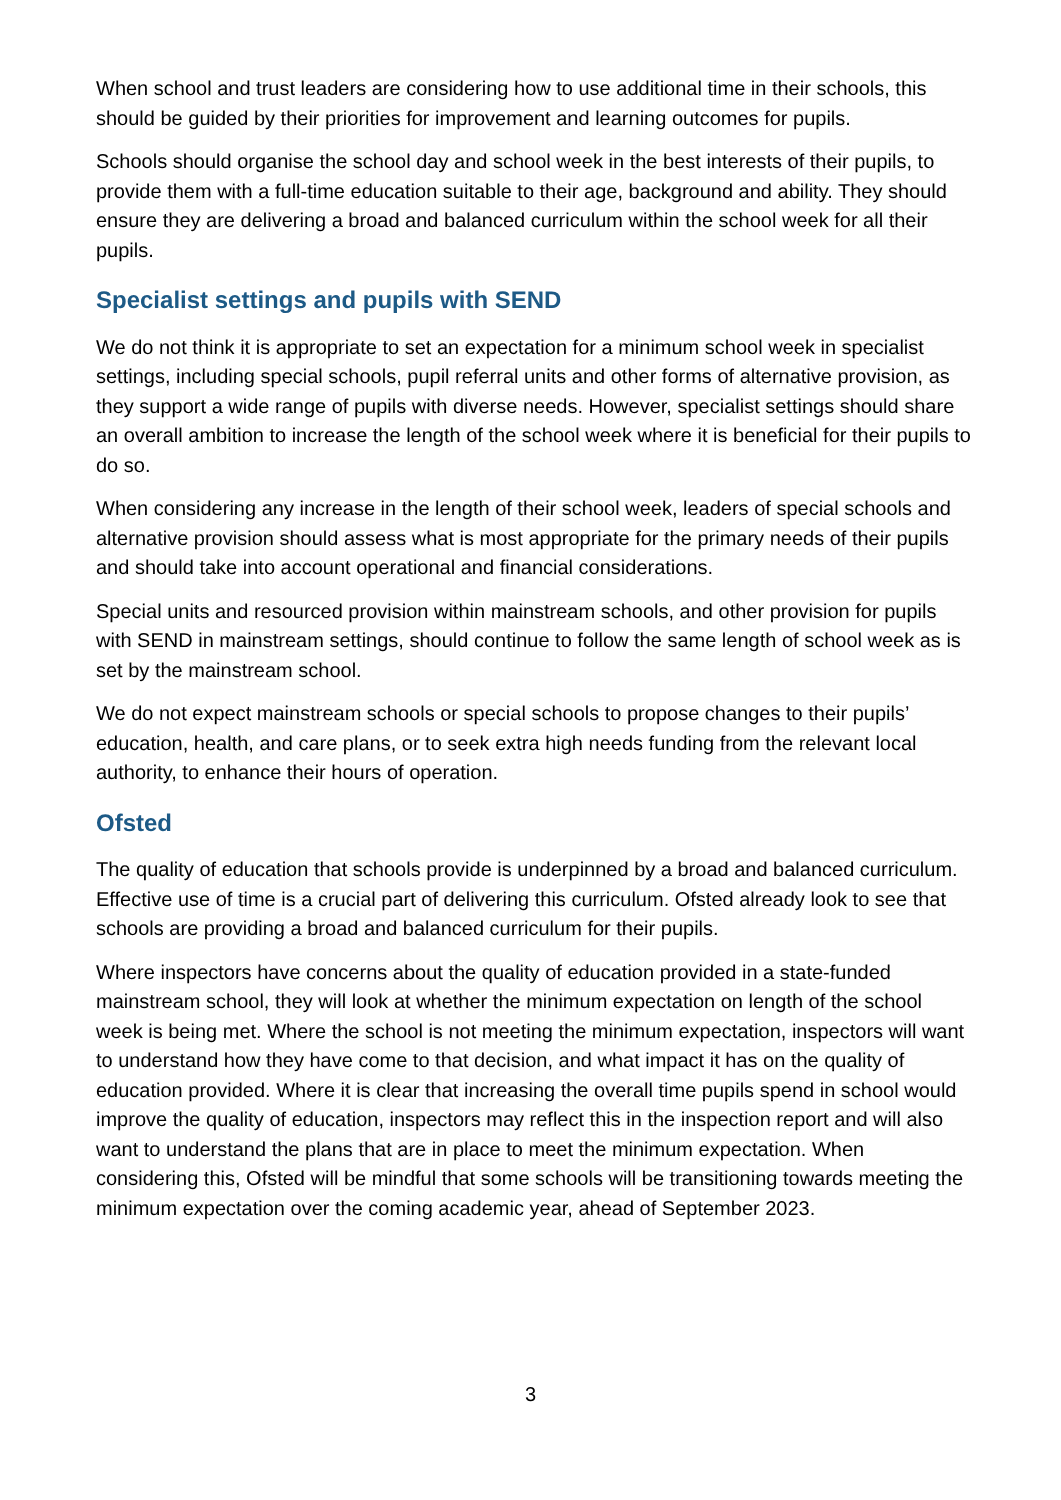When school and trust leaders are considering how to use additional time in their schools, this should be guided by their priorities for improvement and learning outcomes for pupils.
Schools should organise the school day and school week in the best interests of their pupils, to provide them with a full-time education suitable to their age, background and ability. They should ensure they are delivering a broad and balanced curriculum within the school week for all their pupils.
Specialist settings and pupils with SEND
We do not think it is appropriate to set an expectation for a minimum school week in specialist settings, including special schools, pupil referral units and other forms of alternative provision, as they support a wide range of pupils with diverse needs. However, specialist settings should share an overall ambition to increase the length of the school week where it is beneficial for their pupils to do so.
When considering any increase in the length of their school week, leaders of special schools and alternative provision should assess what is most appropriate for the primary needs of their pupils and should take into account operational and financial considerations.
Special units and resourced provision within mainstream schools, and other provision for pupils with SEND in mainstream settings, should continue to follow the same length of school week as is set by the mainstream school.
We do not expect mainstream schools or special schools to propose changes to their pupils’ education, health, and care plans, or to seek extra high needs funding from the relevant local authority, to enhance their hours of operation.
Ofsted
The quality of education that schools provide is underpinned by a broad and balanced curriculum. Effective use of time is a crucial part of delivering this curriculum. Ofsted already look to see that schools are providing a broad and balanced curriculum for their pupils.
Where inspectors have concerns about the quality of education provided in a state-funded mainstream school, they will look at whether the minimum expectation on length of the school week is being met. Where the school is not meeting the minimum expectation, inspectors will want to understand how they have come to that decision, and what impact it has on the quality of education provided. Where it is clear that increasing the overall time pupils spend in school would improve the quality of education, inspectors may reflect this in the inspection report and will also want to understand the plans that are in place to meet the minimum expectation. When considering this, Ofsted will be mindful that some schools will be transitioning towards meeting the minimum expectation over the coming academic year, ahead of September 2023.
3